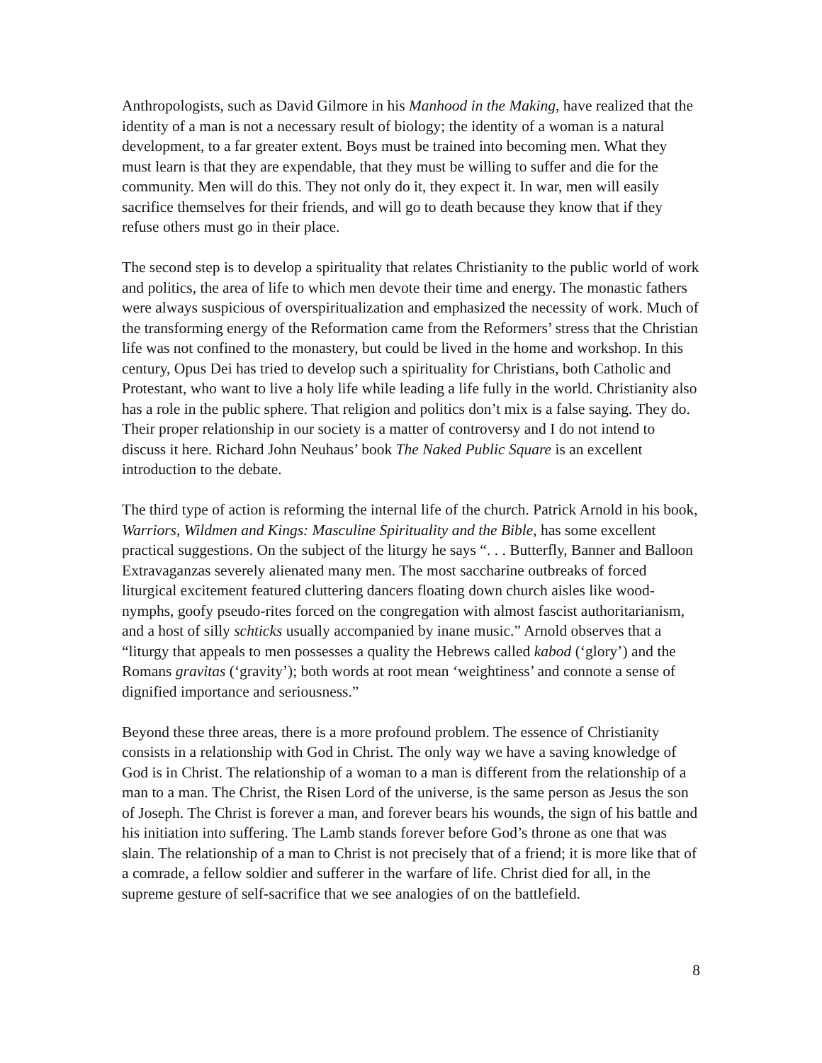Anthropologists, such as David Gilmore in his Manhood in the Making, have realized that the identity of a man is not a necessary result of biology; the identity of a woman is a natural development, to a far greater extent. Boys must be trained into becoming men. What they must learn is that they are expendable, that they must be willing to suffer and die for the community. Men will do this. They not only do it, they expect it. In war, men will easily sacrifice themselves for their friends, and will go to death because they know that if they refuse others must go in their place.
The second step is to develop a spirituality that relates Christianity to the public world of work and politics, the area of life to which men devote their time and energy. The monastic fathers were always suspicious of overspiritualization and emphasized the necessity of work. Much of the transforming energy of the Reformation came from the Reformers’ stress that the Christian life was not confined to the monastery, but could be lived in the home and workshop. In this century, Opus Dei has tried to develop such a spirituality for Christians, both Catholic and Protestant, who want to live a holy life while leading a life fully in the world. Christianity also has a role in the public sphere. That religion and politics don’t mix is a false saying. They do. Their proper relationship in our society is a matter of controversy and I do not intend to discuss it here. Richard John Neuhaus’ book The Naked Public Square is an excellent introduction to the debate.
The third type of action is reforming the internal life of the church. Patrick Arnold in his book, Warriors, Wildmen and Kings: Masculine Spirituality and the Bible, has some excellent practical suggestions. On the subject of the liturgy he says “. . . Butterfly, Banner and Balloon Extravaganzas severely alienated many men. The most saccharine outbreaks of forced liturgical excitement featured cluttering dancers floating down church aisles like wood-nymphs, goofy pseudo-rites forced on the congregation with almost fascist authoritarianism, and a host of silly schticks usually accompanied by inane music.” Arnold observes that a “liturgy that appeals to men possesses a quality the Hebrews called kabod (‘glory’) and the Romans gravitas (‘gravity’); both words at root mean ‘weightiness’ and connote a sense of dignified importance and seriousness.”
Beyond these three areas, there is a more profound problem. The essence of Christianity consists in a relationship with God in Christ. The only way we have a saving knowledge of God is in Christ. The relationship of a woman to a man is different from the relationship of a man to a man. The Christ, the Risen Lord of the universe, is the same person as Jesus the son of Joseph. The Christ is forever a man, and forever bears his wounds, the sign of his battle and his initiation into suffering. The Lamb stands forever before God’s throne as one that was slain. The relationship of a man to Christ is not precisely that of a friend; it is more like that of a comrade, a fellow soldier and sufferer in the warfare of life. Christ died for all, in the supreme gesture of self-sacrifice that we see analogies of on the battlefield.
8